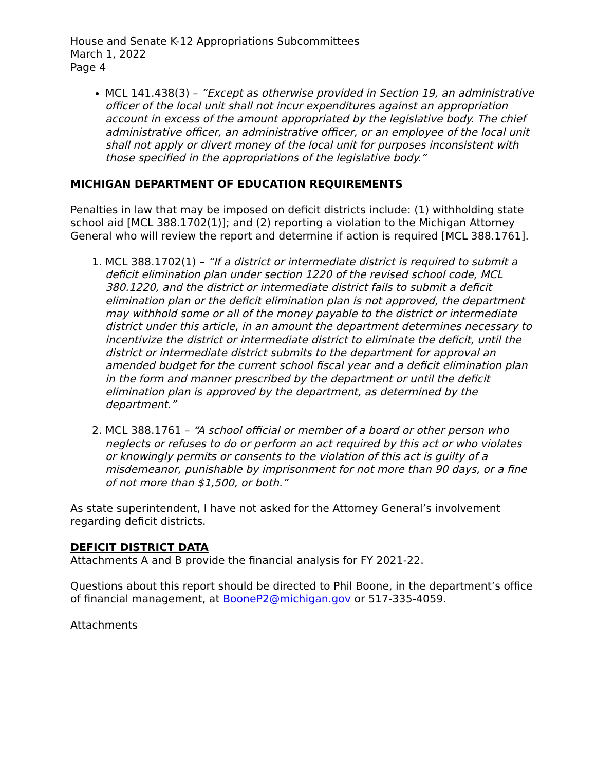House and Senate K-12 Appropriations Subcommittees
March 1, 2022
Page 4
MCL 141.438(3) – “Except as otherwise provided in Section 19, an administrative officer of the local unit shall not incur expenditures against an appropriation account in excess of the amount appropriated by the legislative body. The chief administrative officer, an administrative officer, or an employee of the local unit shall not apply or divert money of the local unit for purposes inconsistent with those specified in the appropriations of the legislative body.”
MICHIGAN DEPARTMENT OF EDUCATION REQUIREMENTS
Penalties in law that may be imposed on deficit districts include: (1) withholding state school aid [MCL 388.1702(1)]; and (2) reporting a violation to the Michigan Attorney General who will review the report and determine if action is required [MCL 388.1761].
1. MCL 388.1702(1) – “If a district or intermediate district is required to submit a deficit elimination plan under section 1220 of the revised school code, MCL 380.1220, and the district or intermediate district fails to submit a deficit elimination plan or the deficit elimination plan is not approved, the department may withhold some or all of the money payable to the district or intermediate district under this article, in an amount the department determines necessary to incentivize the district or intermediate district to eliminate the deficit, until the district or intermediate district submits to the department for approval an amended budget for the current school fiscal year and a deficit elimination plan in the form and manner prescribed by the department or until the deficit elimination plan is approved by the department, as determined by the department.”
2. MCL 388.1761 – “A school official or member of a board or other person who neglects or refuses to do or perform an act required by this act or who violates or knowingly permits or consents to the violation of this act is guilty of a misdemeanor, punishable by imprisonment for not more than 90 days, or a fine of not more than $1,500, or both.”
As state superintendent, I have not asked for the Attorney General’s involvement regarding deficit districts.
DEFICIT DISTRICT DATA
Attachments A and B provide the financial analysis for FY 2021-22.
Questions about this report should be directed to Phil Boone, in the department’s office of financial management, at BooneP2@michigan.gov or 517-335-4059.
Attachments